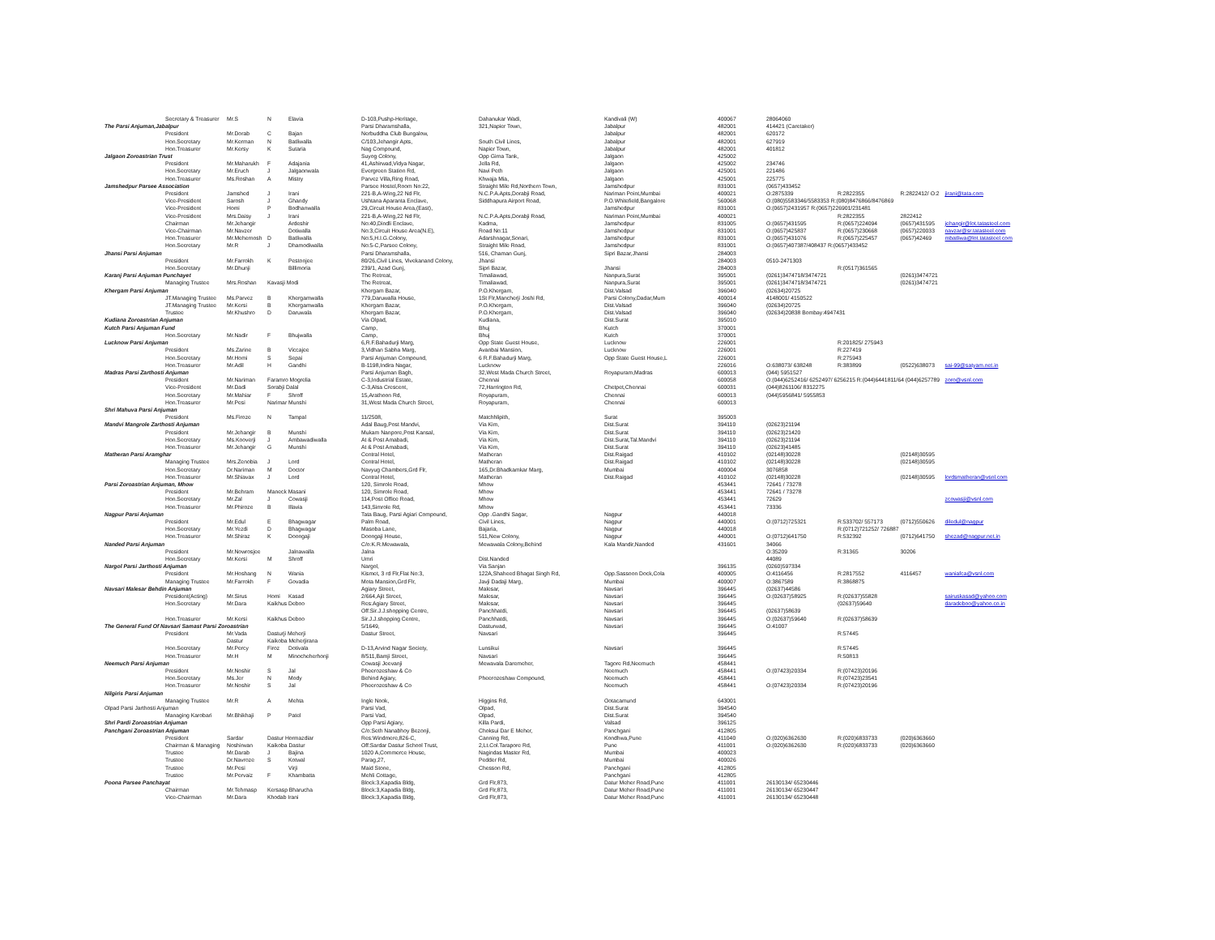| | Secretary & Treasurer | Mr.S | N | Elavia | D-103,Pushp-Heritage, | Dahanukar Wadi, | Kandivali (W) | 400067 | 28064060 | | | |
| The Parsi Anjuman,Jabalpur | | | | | Parsi Dharamshalla, | 321,Napier Town, | Jabalpur | 482001 | 414421 (Caretaker) | | | |
| | President | Mr.Dorab | C | Bajan | Nerbuddha Club Bungalow, | | Jabalpur | 482001 | 620172 | | | |
| | Hon.Secretary | Mr.Kerman | N | Batliwalla | C/103,Jehangir Apts, | South Civil Lines, | Jabalpur | 482001 | 627919 | | | |
| | Hon.Treasurer | Mr.Kersy | K | Sutaria | Nag Compound, | Napier Town, | Jabalpur | 482001 | 401812 | | | |
| Jalgaon Zoroastrian Trust | | | | | Suyog Colony, | Opp Girna Tank, | Jalgaon | 425002 | | | | |
| | President | Mr.Maharukh | F | Adajania | 41,Ashirwad,Vidya Nagar, | Jella Rd, | Jalgaon | 425002 | 234746 | | | |
| | Hon.Secretary | Mr.Eruch | J | Jalgaonwala | Evergreen Station Rd, | Navi Peth | Jalgaon | 425001 | 221486 | | | |
| | Hon.Treasurer | Ms.Roshan | A | Mistry | Parvez Villa,Ring Road, | Khwaja Mia, | Jalgaon | 425001 | 225775 | | | |
| Jamshedpur Parsee Association | | | | | Parsee Hostel,Room No:22, | Straight Mile Rd,Northern Town, | Jamshedpur | 831001 | (0657)433452 | | | |
| | President | Jamshed | J | Irani | 221-B,A-Wing,22 Nd Flr, | N.C.P.A.Apts,Dorabji Road, | Nariman Point,Mumbai | 400021 | O:2875339 | R:2822355 | R:2822412/ O:2 | jirani@tata.com |
| | Vice-President | Sarosh | J | Ghandy | Ushtana Aparanta Enclave, | Siddhapura Airport Road, | P.O.Whitefield,Bangalore | 560068 | O:(080)5583346/5583353 R:(080)8476866/8476869 | | | |
| | Vice-President | Homi | P | Bodhanwalla | 29,Circuit House Area,(East), | | Jamshedpur | 831001 | O:(0657)2431957 R:(0657)226901/231481 | | | |
| | Vice-President | Mrs.Daisy | J | Irani | 221-B,A-Wing,22 Nd Flr, | N.C.P.A.Apts,Dorabji Road, | Nariman Point,Mumbai | 400021 | | R:2822355 | 2822412 | |
| | Chairman | Mr.Jehangir | | Ardeshir | No:40,Dindli Enclave, | Kadma, | Jamshedpur | 831005 | O:(0657)431595 | R:(0657)224094 | (0657)431595 | jehangir@lot.tatasteel.com |
| | Vice-Chairman | Mr.Navzer | | Dotiwalla | No:3,Circuit House Area(N.E), | Road No:11 | Jamshedpur | 831001 | O:(0657)425837 | R:(0657)230668 | (0657)220033 | navzar@sr.tatasteel.com |
| | Hon.Treasurer | Mr.Mehernosh | D | Batliwalla | No:5,H.I.G.Colony, | Adarshnagar,Sonari, | Jamshedpur | 831001 | O:(0657)431076 | R:(0657)225457 | (0657)42469 | mbatliwa@lot.tatasteel.com |
| | Hon.Secretary | Mr.R | J | Dhamodiwalla | No:5-C,Parsee Colony, | Straight Mile Road, | Jamshedpur | 831001 | O:(0657)407387/408437 R:(0657)433452 | | | |
| Jhansi Parsi Anjuman | | | | | Parsi Dharamshalla, | 516, Chaman Gunj, | Sipri Bazar,Jhansi | 284003 | | | | |
| | President | Mr.Farrokh | K | Pestonjee | 80/26,Civil Lines, Vivekanand Colony, | Jhansi | | 284003 | 0510-2471303 | | | |
| | Hon.Secretary | Mr.Dhunji | | Billimoria | 239/1, Azad Gunj, | Sipri Bazar, | Jhansi | 284003 | | R:(0517)361565 | | |
| Karanj Parsi Anjuman Punchayet | | | | | The Retreat, | Timaliawad, | Nanpura,Surat | 395001 | (0261)3474718/3474721 | | (0261)3474721 | |
| | Managing Trustee | Mrs.Roshan | Kavasji Modi | | The Retreat, | Timaliawad, | Nanpura,Surat | 395001 | (0261)3474718/3474721 | | (0261)3474721 | |
| Khergam Parsi Anjuman | | | | | Khergam Bazar, | P.O.Khergam, | Dist.Valsad | 396040 | (02634)20725 | | | |
| | JT.Managing Trustee | Ms.Parvez | B | Khergamwalla | 779,Daruwalla House, | 1St Flr,Mancherji Joshi Rd, | Parsi Colony,Dadar,Mum | 400014 | 4148001/ 4150522 | | | |
| | JT.Managing Trustee | Mr.Kersi | B | Khergamwalla | Khergam Bazar, | P.O.Khergam, | Dist.Valsad | 396040 | (02634)20725 | | | |
| | Trustee | Mr.Khushro | D | Daruwala | Khergam Bazar, | P.O.Khergam, | Dist.Valsad | 396040 | (02634)20838 Bombay:4947431 | | | |
| Kudiana Zoroastrian Anjuman | | | | | Via Olpad, | Kudiana, | Dist.Surat | 395010 | | | | |
| Kutch Parsi Anjuman Fund | | | | | Camp, | Bhuj | Kutch | 370001 | | | | |
| | Hon.Secretary | Mr.Nadir | F | Bhujwalla | Camp, | Bhuj | Kutch | 370001 | | | | |
| Lucknow Parsi Anjuman | | | | | 6,R.F.Bahadurji Marg, | Opp State Guest House, | Lucknow | 226001 | | R:201825/ 275943 | | |
| | President | Ms.Zarine | B | Viccajee | 3,Vidhan Sabha Marg, | Avanbai Mansion, | Lucknow | 226001 | | R:227419 | | |
| | Hon.Secretary | Mr.Homi | S | Sepai | Parsi Anjuman Compound, | 6 R.F.Bahadurji Marg, | Opp State Guest House,L | 226001 | | R:275943 | | |
| | Hon.Treasurer | Mr.Adil | H | Gandhi | B-1198,Indira Nagar, | Lucknow | | 226016 | O:638073/ 638248 | R:383899 | (0522)638073 | sai-99@satyam.net.in |
| Madras Parsi Zarthosti Anjuman | | | | | Parsi Anjuman Bagh, | 32,West Mada Church Street, | Royapuram,Madras | 600013 | (044) 5951527 | | | |
| | President | Mr.Nariman | Faramro Mogrelia | | C-3,Industrial Estate, | Chennai | | 600058 | O:(044)6252416/ 6252497/ 6256215 R:(044)6441811/64 (044)6257789 | | | zoro@vsnl.com |
| | Vice-President | Mr.Dadi | Sorabji Dalal | | C-3,Alsa Crescent, | 72,Harrington Rd, | Chetpet,Chennai | 600031 | (044)8261106/ 8312275 | | | |
| | Hon.Secretary | Mr.Mahiar | F | Shroff | 15,Arathoon Rd, | Royapuram, | Chennai | 600013 | (044)5956841/ 5955853 | | | |
| | Hon.Treasurer | Mr.Pesi | Narimar Munshi | | 31,West Mada Church Street, | Royapuram, | Chennai | 600013 | | | | |
| Shri Mahuva Parsi Anjuman | | | | | | | | | | | | |
| | President | Ms.Firoze | N | Tampal | 11/2508, | Matchhlipith, | Surat | 395003 | | | | |
| Mandvi Mangrole Zarthosti Anjuman | | | | | Adal Baug,Post Mandvi, | Via Kim, | Dist.Surat | 394110 | (02623)21194 | | | |
| | President | Mr.Jehangir | B | Munshi | Mukam Nanpore,Post Kansal, | Via Kim, | Dist.Surat | 394110 | (02623)21420 | | | |
| | Hon.Secretary | Ms.Kooverji | J | Ambawadiwalla | At & Post Amabadi, | Via Kim, | Dist.Surat,Tal.Mandvi | 394110 | (02623)21194 | | | |
| | Hon.Treasurer | Mr.Jehangir | G | Munshi | At & Post Amabadi, | Via Kim, | Dist.Surat | 394110 | (02623)41485 | | | |
| Matheran Parsi Aramghar | | | | | Central Hotel, | Matheran | Dist.Raigad | 410102 | (02148)30228 | | (02148)30595 | |
| | Managing Trustee | Mrs.Zenobia | J | Lord | Central Hotel, | Matheran | Dist.Raigad | 410102 | (02148)30228 | | (02148)30595 | |
| | Hon.Secretary | Dr.Nariman | M | Doctor | Navyug Chambers,Grd Flr, | 165,Dr.Bhadkamkar Marg, | Mumbai | 400004 | 3076858 | | | |
| | Hon.Treasurer | Mr.Shiavax | J | Lord | Central Hotel, | Matheran | Dist.Raigad | 410102 | (02148)30228 | | (02148)30595 | lordsmatheran@vsnl.com |
| Parsi Zoroastrian Anjuman, Mhow | | | | | 120, Simrole Road, | Mhow | | 453441 | 72641 / 73278 | | | |
| | President | Mr.Behram | Maneck Masani | | 120, Simrole Road, | Mhow | | 453441 | 72641 / 73278 | | | |
| | Hon.Secretary | Mr.Zal | J | Cowasji | 114,Post Office Road, | Mhow | | 453441 | 72629 | | | zcowasji@vsnl.com |
| | Hon.Treasurer | Mr.Phiroze | B | Illavia | 143,Simrole Rd, | Mhow | | 453441 | 73336 | | | |
| Nagpur Parsi Anjuman | | | | | Tata Baug, Parsi Agiari Compound, | Opp .Gandhi Sagar, | Nagpur | 440018 | | | | |
| | President | Mr.Edul | E | Bhagwagar | Palm Road, | Civil Lines, | Nagpur | 440001 | O:(0712)725321 | R:533702/ 557173 | (0712)550626 | diledul@nagpur |
| | Hon.Secretary | Mr.Yezdi | D | Bhagwagar | Masoba Lane, | Bajaria, | Nagpur | 440018 | | R:(0712)721252/ 726887 | | |
| | Hon.Treasurer | Mr.Shiraz | K | Doongaji | Doongaji House, | 511,New Colony, | Nagpur | 440001 | O:(0712)641750 | R:532392 | (0712)641750 | shezad@nagpur.net.in |
| Nanded Parsi Anjuman | | | | | C/o:K.R.Mewawala, | Mewawala Colony,Behind | Kala Mandir,Nanded | 431601 | 34066 | | | |
| | President | Mr.Nowrosjee | | Jalnawalla | Jalna | | | | O:35209 | R:31365 | 30206 | |
| | Hon.Secretary | Mr.Kersi | M | Shroff | Umri | Dist.Nanded | | | 44089 | | | |
| Nargol Parsi Jarthosti Anjuman | | | | | Nargol, | Via Sanjan | | 396135 | (0260)597334 | | | |
| | President | Mr.Hoshang | N | Wania | Kismet, 3 rd Flr,Flat No:3, | 122A,Shaheed Bhagat Singh Rd, | Opp.Sassoon Dock,Cola | 400005 | O:4116456 | R:2817552 | 4116457 | waniafca@vsnl.com |
| | Managing Trustee | Mr.Farrokh | F | Govadia | Mota Mansion,Grd Flr, | Javji Dadaji Marg, | Mumbai | 400007 | O:3867589 | R:3868875 | | |
| Navsari Malesar Behdin Anjuman | | | | | Agiary Street, | Malesar, | Navsari | 396445 | (02637)44586 | | | |
| | President(Acting) | Mr.Sirus | Homi | Kasad | 2/664,Ajit Street, | Malesar, | Navsari | 396445 | O:(02637)58925 | R:(02637)55828 | | sairuskasad@yahoo.com |
| | Hon.Secretary | Mr.Dara | Kaikhus Deboo | | Res:Agiary Street, | Malesar, | Navsari | 396445 | | (02637)59640 | | daradeboo@yahoo.co.in |
| | | | | | Off:Sir.J.J.shopping Centre, | Panchhatdi, | Navsari | 396445 | (02637)58639 | | | |
| | Hon.Treasurer | Mr.Kersi | Kaikhus Deboo | | Sir.J.J.shopping Centre, | Panchhatdi, | Navsari | 396445 | O:(02637)59640 | R:(02637)58639 | | |
| The General Fund Of Navsari Samast Parsi Zoroastrian | | | | | 5/1649, | Dasturwad, | Navsari | 396445 | O:41007 | | | |
| | President | Mr.Vada | Dasturji Meherji | | Dastur Street, | Navsari | | 396445 | | R:57445 | | |
| | | Dastur | Kaikoba Meherjirana | | | | | | | | | |
| | Hon.Secretary | Mr.Percy | Firoz | Dotivala | D-13,Arvind Nagar Society, | Lunsikui | Navsari | 396445 | | R:57445 | | |
| | Hon.Treasurer | Mr.H | M | Minocheherhonji | 8/511,Bamji Street, | Navsari | | 396445 | | R:50813 | | |
| Neemuch Parsi Anjuman | | | | | Cowasji Jeevanji | Mewavala Daremeher, | Tagore Rd,Neemuch | 458441 | | | | |
| | President | Mr.Noshir | S | Jal | Pheerozeshaw & Co | | Neemuch | 458441 | O:(07423)20334 | R:(07423)20196 | | |
| | Hon.Secretary | Ms.Jer | N | Mody | Behind Agiary, | Pheerozeshaw Compound, | Neemuch | 458441 | | R:(07423)23541 | | |
| | Hon.Treasurer | Mr.Noshir | S | Jal | Pheerozeshaw & Co | | Neemuch | 458441 | O:(07423)20334 | R:(07423)20196 | | |
| Nilgiris Parsi Anjuman | | | | | | | | | | | | |
| | Managing Trustee | Mr.R | A | Mehta | Ingle Nook, | Higgins Rd, | Ootacamund | 643001 | | | | |
| Olpad Parsi Jarthosti Anjuman | | | | | Parsi Vad, | Olpad, | Dist.Surat | 394540 | | | | |
| | Managing Karobari | Mr.Bhikhaji | P | Patel | Parsi Vad, | Olpad, | Dist.Surat | 394540 | | | | |
| Shri Pardi Zoroastrian Anjuman | | | | | Opp Parsi Agiary, | Killa Pardi, | Valsad | 396125 | | | | |
| Panchgani Zoroastrian Anjuman | | | | | C/o:Seth Nanabhoy Bezonji, | Choksui Dar E Meher, | Panchgani | 412805 | | | | |
| | President | Sardar | Dastur Hormazdiar | | Res:Windmere,826-C, | Canning Rd, | Kondhwa,Pune | 411040 | O:(020)6362630 | R:(020)6833733 | (020)6363660 | |
| | Chairman & Managing | Noshirwan | Kaikoba Dastur | | Off:Sardar Dastur School Trust, | 2,Lt.Col.Tarapore Rd, | Pune | 411001 | O:(020)6362630 | R:(020)6833733 | (020)6363660 | |
| | Trustee | Mr.Darab | J | Bajina | 1020 A,Commerce House, | Nagindas Master Rd, | Mumbai | 400023 | | | | |
| | Trustee | Dr.Navroze | S | Kotwal | Parag,27, | Pedder Rd, | Mumbai | 400026 | | | | |
| | Trustee | Mr.Pesi | | Virji | Maid Stone, | Chesson Rd, | Panchgani | 412805 | | | | |
| | Trustee | Mr.Pervaiz | F | Khambatta | Mehli Cottage, | | Panchgani | 412805 | | | | |
| Poona Parsee Panchayat | | | | | Block:3,Kapadia Bldg, | Grd Flr,873, | Datur Meher Road,Pune | 411001 | 26130134/ 65230446 | | | |
| | Chairman | Mr.Tehmasp | Kersasp Bharucha | | Block:3,Kapadia Bldg, | Grd Flr,873, | Datur Meher Road,Pune | 411001 | 26130134/ 65230447 | | | |
| | Vice-Chairman | Mr.Dara | Khodab Irani | | Block:3,Kapadia Bldg, | Grd Flr,873, | Datur Meher Road,Pune | 411001 | 26130134/ 65230448 | | | |